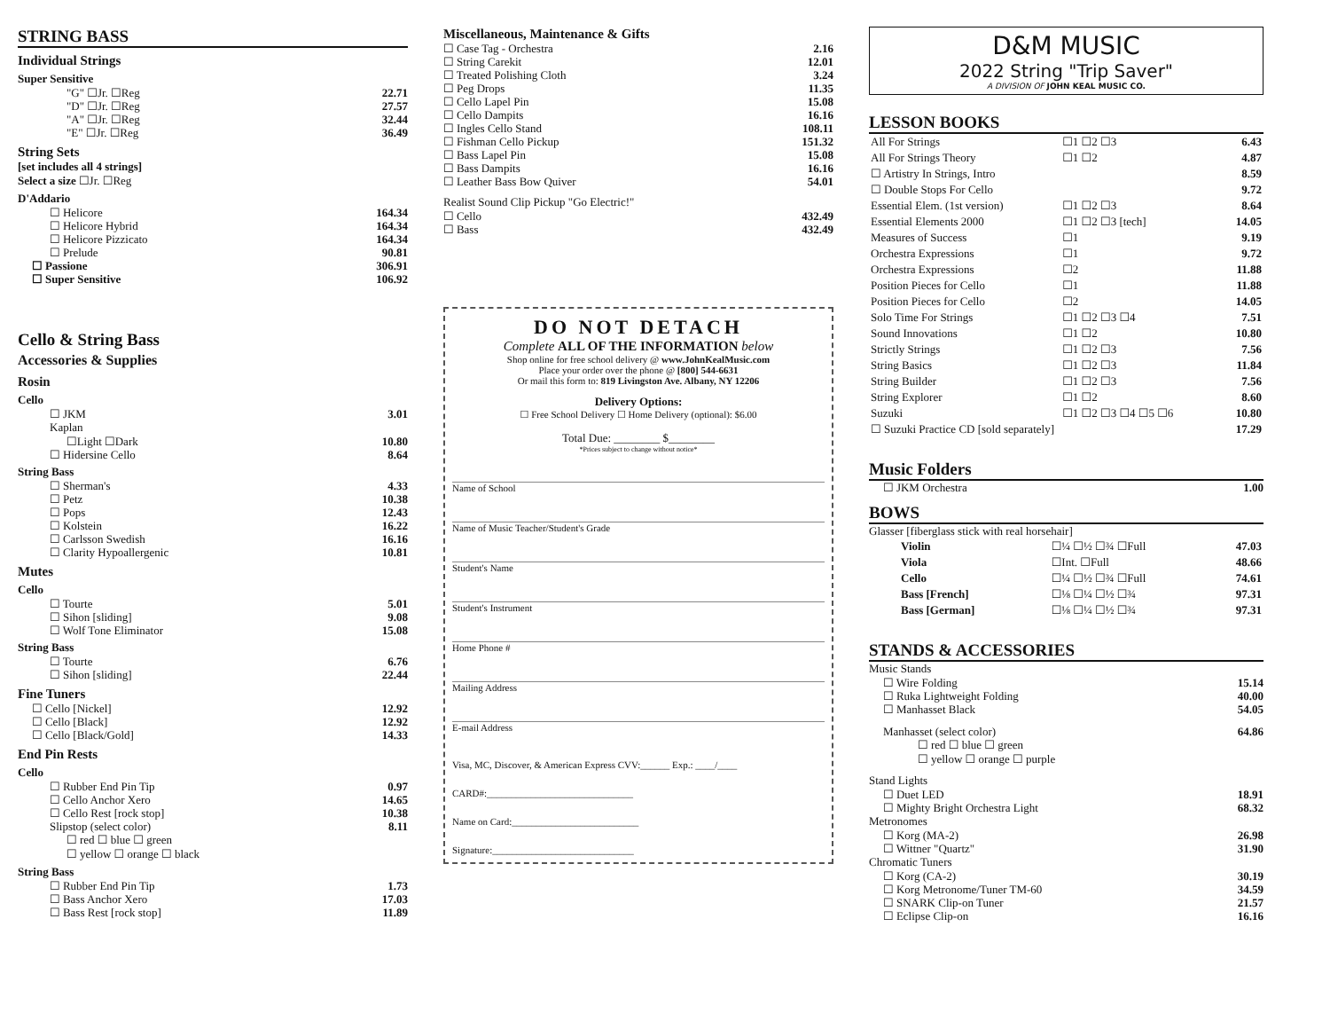STRING BASS
Individual Strings
Super Sensitive
"G" ☐Jr. ☐Reg 22.71
"D" ☐Jr. ☐Reg 27.57
"A" ☐Jr. ☐Reg 32.44
"E" ☐Jr. ☐Reg 36.49
String Sets
[set includes all 4 strings]
Select a size ☐Jr. ☐Reg
D'Addario
☐ Helicore 164.34
☐ Helicore Hybrid 164.34
☐ Helicore Pizzicato 164.34
☐ Prelude 90.81
☐ Passione 306.91
☐ Super Sensitive 106.92
Cello & String Bass
Accessories & Supplies
Rosin
Cello
☐ JKM 3.01
Kaplan
☐Light ☐Dark 10.80
☐ Hidersine Cello 8.64
String Bass
☐ Sherman's 4.33
☐ Petz 10.38
☐ Pops 12.43
☐ Kolstein 16.22
☐ Carlsson Swedish 16.16
☐ Clarity Hypoallergenic 10.81
Mutes
Cello
☐ Tourte 5.01
☐ Sihon [sliding] 9.08
☐ Wolf Tone Eliminator 15.08
String Bass
☐ Tourte 6.76
☐ Sihon [sliding] 22.44
Fine Tuners
☐ Cello [Nickel] 12.92
☐ Cello [Black] 12.92
☐ Cello [Black/Gold] 14.33
End Pin Rests
Cello
☐ Rubber End Pin Tip 0.97
☐ Cello Anchor Xero 14.65
☐ Cello Rest [rock stop] 10.38
Slipstop (select color) 8.11
☐ red ☐ blue ☐ green
☐ yellow ☐ orange ☐ black
String Bass
☐ Rubber End Pin Tip 1.73
☐ Bass Anchor Xero 17.03
☐ Bass Rest [rock stop] 11.89
Miscellaneous, Maintenance & Gifts
☐ Case Tag - Orchestra 2.16
☐ String Carekit 12.01
☐ Treated Polishing Cloth 3.24
☐ Peg Drops 11.35
☐ Cello Lapel Pin 15.08
☐ Cello Dampits 16.16
☐ Ingles Cello Stand 108.11
☐ Fishman Cello Pickup 151.32
☐ Bass Lapel Pin 15.08
☐ Bass Dampits 16.16
☐ Leather Bass Bow Quiver 54.01
Realist Sound Clip Pickup "Go Electric!"
☐ Cello 432.49
☐ Bass 432.49
DO NOT DETACH
Complete ALL OF THE INFORMATION below
Shop online for free school delivery @ www.JohnKealMusic.com
Place your order over the phone @ [800] 544-6631
Or mail this form to: 819 Livingston Ave. Albany, NY 12206
Delivery Options:
☐ Free School Delivery ☐ Home Delivery (optional): $6.00
Total Due: ________ $________
*Prices subject to change without notice*
Name of School
Name of Music Teacher/Student's Grade
Student's Name
Student's Instrument
Home Phone #
Mailing Address
E-mail Address
Visa, MC, Discover, & American Express CVV:______ Exp.: ____/____
CARD#:______________________________
Name on Card:__________________________
Signature:_____________________________
D&M MUSIC
2022 String "Trip Saver"
A DIVISION OF JOHN KEAL MUSIC CO.
LESSON BOOKS
| All For Strings | ☐1 ☐2 ☐3 | 6.43 |
| All For Strings Theory | ☐1 ☐2 | 4.87 |
| ☐ Artistry In Strings, Intro | | 8.59 |
| ☐ Double Stops For Cello | | 9.72 |
| Essential Elem. (1st version) | ☐1 ☐2 ☐3 | 8.64 |
| Essential Elements 2000 | ☐1 ☐2 ☐3 [tech] | 14.05 |
| Measures of Success | ☐1 | 9.19 |
| Orchestra Expressions | ☐1 | 9.72 |
| Orchestra Expressions | ☐2 | 11.88 |
| Position Pieces for Cello | ☐1 | 11.88 |
| Position Pieces for Cello | ☐2 | 14.05 |
| Solo Time For Strings | ☐1 ☐2 ☐3 ☐4 | 7.51 |
| Sound Innovations | ☐1 ☐2 | 10.80 |
| Strictly Strings | ☐1 ☐2 ☐3 | 7.56 |
| String Basics | ☐1 ☐2 ☐3 | 11.84 |
| String Builder | ☐1 ☐2 ☐3 | 7.56 |
| String Explorer | ☐1 ☐2 | 8.60 |
| Suzuki | ☐1 ☐2 ☐3 ☐4 ☐5 ☐6 | 10.80 |
| ☐ Suzuki Practice CD [sold separately] | | 17.29 |
Music Folders
☐ JKM Orchestra 1.00
BOWS
Glasser [fiberglass stick with real horsehair]
| Violin | ☐¼ ☐½ ☐¾ ☐Full | 47.03 |
| Viola | ☐Int. ☐Full | 48.66 |
| Cello | ☐¼ ☐½ ☐¾ ☐Full | 74.61 |
| Bass [French] | ☐⅛ ☐¼ ☐½ ☐¾ | 97.31 |
| Bass [German] | ☐⅛ ☐¼ ☐½ ☐¾ | 97.31 |
STANDS & ACCESSORIES
Music Stands
☐ Wire Folding 15.14
☐ Ruka Lightweight Folding 40.00
☐ Manhasset Black 54.05
Manhasset (select color) 64.86
☐ red ☐ blue ☐ green
☐ yellow ☐ orange ☐ purple
Stand Lights
☐ Duet LED 18.91
☐ Mighty Bright Orchestra Light 68.32
Metronomes
☐ Korg (MA-2) 26.98
☐ Wittner "Quartz" 31.90
Chromatic Tuners
☐ Korg (CA-2) 30.19
☐ Korg Metronome/Tuner TM-60 34.59
☐ SNARK Clip-on Tuner 21.57
☐ Eclipse Clip-on 16.16